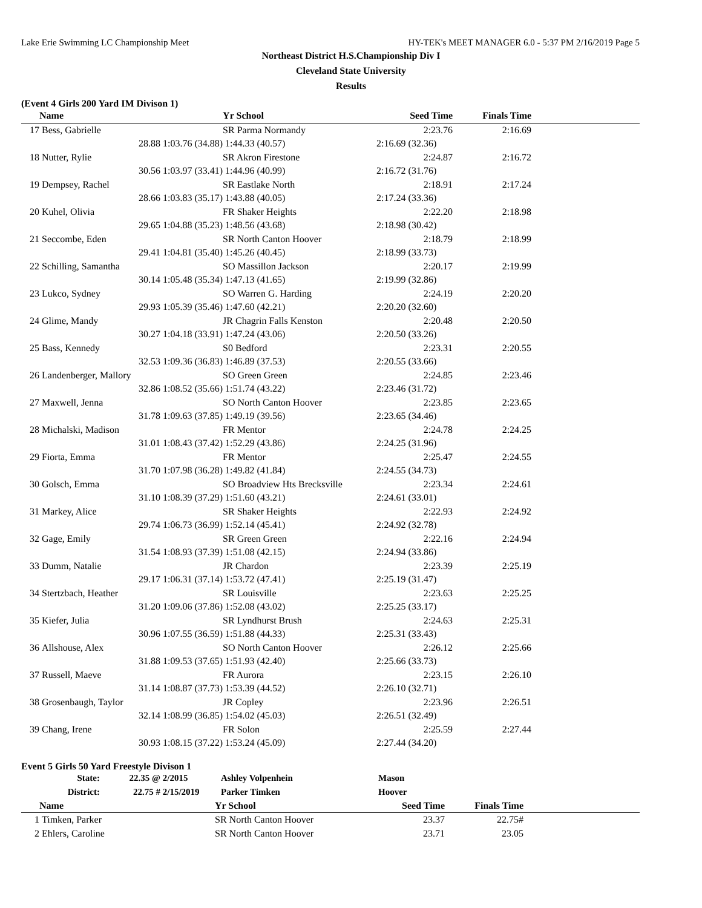Lake Erie Swimming LC Championship Meet HY-TEK's MEET MANAGER 6.0 - 5:37 PM 2/16/2019 Page 5
Northeast District H.S.Championship Div I
Cleveland State University
Results
(Event 4 Girls 200 Yard IM Divison 1)
| | Name | | Yr School | Seed Time | Finals Time | |
| --- | --- | --- | --- | --- | --- | --- |
| 17 | Bess, Gabrielle | | SR Parma Normandy | 2:23.76 | 2:16.69 | |
| | 28.88 | 1:03.76 (34.88) | 1:44.33 (40.57) | 2:16.69 (32.36) | | |
| 18 | Nutter, Rylie | | SR Akron Firestone | 2:24.87 | 2:16.72 | |
| | 30.56 | 1:03.97 (33.41) | 1:44.96 (40.99) | 2:16.72 (31.76) | | |
| 19 | Dempsey, Rachel | | SR Eastlake North | 2:18.91 | 2:17.24 | |
| | 28.66 | 1:03.83 (35.17) | 1:43.88 (40.05) | 2:17.24 (33.36) | | |
| 20 | Kuhel, Olivia | | FR Shaker Heights | 2:22.20 | 2:18.98 | |
| | 29.65 | 1:04.88 (35.23) | 1:48.56 (43.68) | 2:18.98 (30.42) | | |
| 21 | Seccombe, Eden | | SR North Canton Hoover | 2:18.79 | 2:18.99 | |
| | 29.41 | 1:04.81 (35.40) | 1:45.26 (40.45) | 2:18.99 (33.73) | | |
| 22 | Schilling, Samantha | | SO Massillon Jackson | 2:20.17 | 2:19.99 | |
| | 30.14 | 1:05.48 (35.34) | 1:47.13 (41.65) | 2:19.99 (32.86) | | |
| 23 | Lukco, Sydney | | SO Warren G. Harding | 2:24.19 | 2:20.20 | |
| | 29.93 | 1:05.39 (35.46) | 1:47.60 (42.21) | 2:20.20 (32.60) | | |
| 24 | Glime, Mandy | | JR Chagrin Falls Kenston | 2:20.48 | 2:20.50 | |
| | 30.27 | 1:04.18 (33.91) | 1:47.24 (43.06) | 2:20.50 (33.26) | | |
| 25 | Bass, Kennedy | | S0 Bedford | 2:23.31 | 2:20.55 | |
| | 32.53 | 1:09.36 (36.83) | 1:46.89 (37.53) | 2:20.55 (33.66) | | |
| 26 | Landenberger, Mallory | | SO Green Green | 2:24.85 | 2:23.46 | |
| | 32.86 | 1:08.52 (35.66) | 1:51.74 (43.22) | 2:23.46 (31.72) | | |
| 27 | Maxwell, Jenna | | SO North Canton Hoover | 2:23.85 | 2:23.65 | |
| | 31.78 | 1:09.63 (37.85) | 1:49.19 (39.56) | 2:23.65 (34.46) | | |
| 28 | Michalski, Madison | | FR Mentor | 2:24.78 | 2:24.25 | |
| | 31.01 | 1:08.43 (37.42) | 1:52.29 (43.86) | 2:24.25 (31.96) | | |
| 29 | Fiorta, Emma | | FR Mentor | 2:25.47 | 2:24.55 | |
| | 31.70 | 1:07.98 (36.28) | 1:49.82 (41.84) | 2:24.55 (34.73) | | |
| 30 | Golsch, Emma | | SO Broadview Hts Brecksville | 2:23.34 | 2:24.61 | |
| | 31.10 | 1:08.39 (37.29) | 1:51.60 (43.21) | 2:24.61 (33.01) | | |
| 31 | Markey, Alice | | SR Shaker Heights | 2:22.93 | 2:24.92 | |
| | 29.74 | 1:06.73 (36.99) | 1:52.14 (45.41) | 2:24.92 (32.78) | | |
| 32 | Gage, Emily | | SR Green Green | 2:22.16 | 2:24.94 | |
| | 31.54 | 1:08.93 (37.39) | 1:51.08 (42.15) | 2:24.94 (33.86) | | |
| 33 | Dumm, Natalie | | JR Chardon | 2:23.39 | 2:25.19 | |
| | 29.17 | 1:06.31 (37.14) | 1:53.72 (47.41) | 2:25.19 (31.47) | | |
| 34 | Stertzbach, Heather | | SR Louisville | 2:23.63 | 2:25.25 | |
| | 31.20 | 1:09.06 (37.86) | 1:52.08 (43.02) | 2:25.25 (33.17) | | |
| 35 | Kiefer, Julia | | SR Lyndhurst Brush | 2:24.63 | 2:25.31 | |
| | 30.96 | 1:07.55 (36.59) | 1:51.88 (44.33) | 2:25.31 (33.43) | | |
| 36 | Allshouse, Alex | | SO North Canton Hoover | 2:26.12 | 2:25.66 | |
| | 31.88 | 1:09.53 (37.65) | 1:51.93 (42.40) | 2:25.66 (33.73) | | |
| 37 | Russell, Maeve | | FR Aurora | 2:23.15 | 2:26.10 | |
| | 31.14 | 1:08.87 (37.73) | 1:53.39 (44.52) | 2:26.10 (32.71) | | |
| 38 | Grosenbaugh, Taylor | | JR Copley | 2:23.96 | 2:26.51 | |
| | 32.14 | 1:08.99 (36.85) | 1:54.02 (45.03) | 2:26.51 (32.49) | | |
| 39 | Chang, Irene | | FR Solon | 2:25.59 | 2:27.44 | |
| | 30.93 | 1:08.15 (37.22) | 1:53.24 (45.09) | 2:27.44 (34.20) | | |
Event 5 Girls 50 Yard Freestyle Divison 1
| State: | 22.35 @ | 2/2015 | Ashley Volpenhein | Mason |
| District: | 22.75 # | 2/15/2019 | Parker Timken | Hoover |
| | Name | | Yr School | Seed Time | Finals Time | |
| --- | --- | --- | --- | --- | --- | --- |
| 1 | Timken, Parker | | SR North Canton Hoover | 23.37 | 22.75# | |
| 2 | Ehlers, Caroline | | SR North Canton Hoover | 23.71 | 23.05 | |